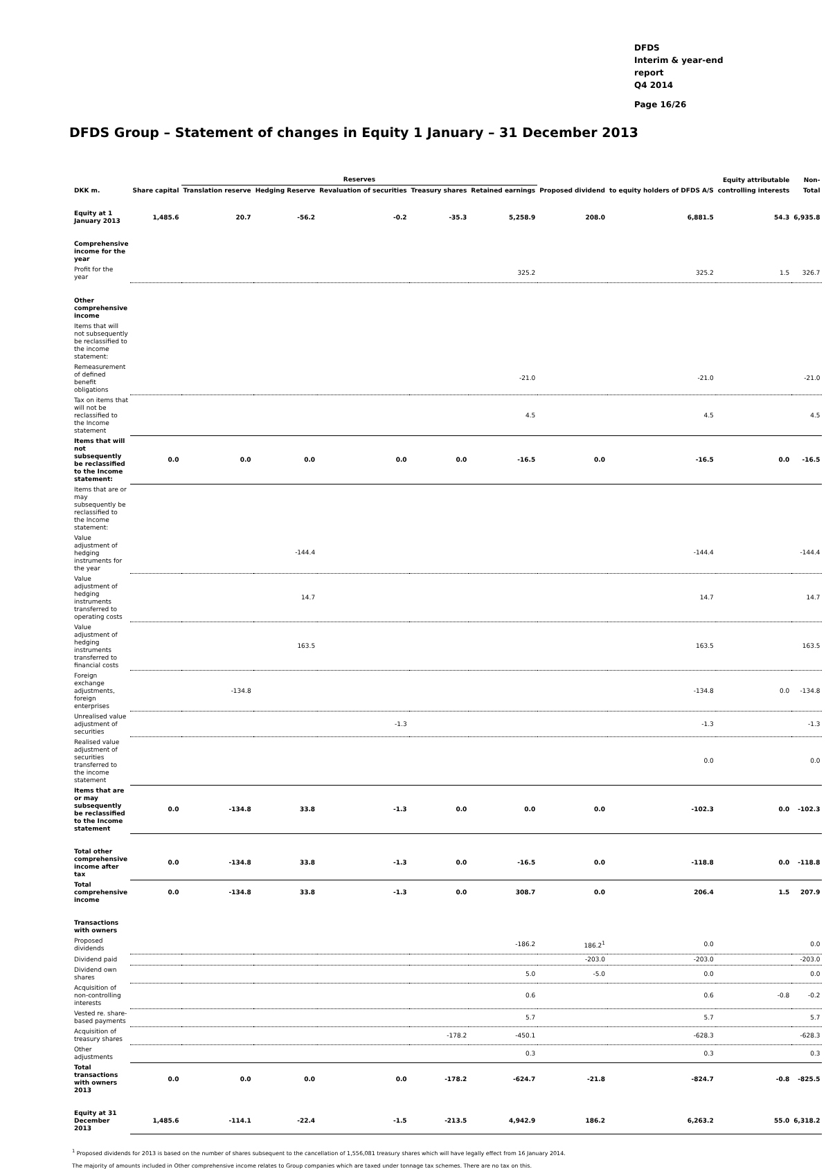DFDS
Interim & year-end
report
Q4 2014
Page 16/26
DFDS Group – Statement of changes in Equity 1 January – 31 December 2013
| | | Reserves | | | | | | | Equity attributable | Non- | |
| --- | --- | --- | --- | --- | --- | --- | --- | --- | --- | --- | --- |
| DKK m. | Share capital | Translation reserve | Hedging Reserve | Revaluation of securities | Treasury shares | Retained earnings | Proposed dividend | to equity holders of DFDS A/S | controlling interests | Total | |
| Equity at 1 January 2013 | 1,485.6 | 20.7 | -56.2 | -0.2 | -35.3 | 5,258.9 | 208.0 | 6,881.5 | 54.3 | 6,935.8 | |
| Comprehensive income for the year | | | | | | | | | | | |
| Profit for the year | | | | | | 325.2 | | 325.2 | 1.5 | 326.7 | |
| Other comprehensive income | | | | | | | | | | | |
| Items that will not subsequently be reclassified to the income statement: | | | | | | | | | | | |
| Remeasurement of defined benefit obligations | | | | | | -21.0 | | -21.0 | | -21.0 | |
| Tax on items that will not be reclassified to the Income statement | | | | | | 4.5 | | 4.5 | | 4.5 | |
| Items that will not subsequently be reclassified to the Income statement: | 0.0 | 0.0 | 0.0 | 0.0 | 0.0 | -16.5 | 0.0 | -16.5 | 0.0 | -16.5 | |
| Items that are or may subsequently be reclassified to the Income statement: | | | | | | | | | | | |
| Value adjustment of hedging instruments for the year | | | -144.4 | | | | | -144.4 | | -144.4 | |
| Value adjustment of hedging instruments transferred to operating costs | | | 14.7 | | | | | 14.7 | | 14.7 | |
| Value adjustment of hedging instruments transferred to financial costs | | | 163.5 | | | | | 163.5 | | 163.5 | |
| Foreign exchange adjustments, foreign enterprises | | -134.8 | | | | | | -134.8 | 0.0 | -134.8 | |
| Unrealised value adjustment of securities | | | | -1.3 | | | | -1.3 | | -1.3 | |
| Realised value adjustment of securities transferred to the income statement | | | | | | | | 0.0 | | 0.0 | |
| Items that are or may subsequently be reclassified to the Income statement | 0.0 | -134.8 | 33.8 | -1.3 | 0.0 | 0.0 | 0.0 | -102.3 | 0.0 | -102.3 | |
| Total other comprehensive income after tax | 0.0 | -134.8 | 33.8 | -1.3 | 0.0 | -16.5 | 0.0 | -118.8 | 0.0 | -118.8 | |
| Total comprehensive income | 0.0 | -134.8 | 33.8 | -1.3 | 0.0 | 308.7 | 0.0 | 206.4 | 1.5 | 207.9 | |
| Transactions with owners | | | | | | | | | | | |
| Proposed dividends | | | | | | -186.2 | 186.2<sup>1</sup> | 0.0 | | 0.0 | |
| Dividend paid | | | | | | | -203.0 | -203.0 | | -203.0 | |
| Dividend own shares | | | | | | 5.0 | -5.0 | 0.0 | | 0.0 | |
| Acquisition of non-controlling interests | | | | | | 0.6 | | 0.6 | -0.8 | -0.2 | |
| Vested re. share-based payments | | | | | | 5.7 | | 5.7 | | 5.7 | |
| Acquisition of treasury shares | | | | | -178.2 | -450.1 | | -628.3 | | -628.3 | |
| Other adjustments | | | | | | 0.3 | | 0.3 | | 0.3 | |
| Total transactions with owners 2013 | 0.0 | 0.0 | 0.0 | 0.0 | -178.2 | -624.7 | -21.8 | -824.7 | -0.8 | -825.5 | |
| Equity at 31 December 2013 | 1,485.6 | -114.1 | -22.4 | -1.5 | -213.5 | 4,942.9 | 186.2 | 6,263.2 | 55.0 | 6,318.2 | |
<sup>1</sup> Proposed dividends for 2013 is based on the number of shares subsequent to the cancellation of 1,556,081 treasury shares which will have legally effect from 16 January 2014.
The majority of amounts included in Other comprehensive income relates to Group companies which are taxed under tonnage tax schemes. There are no tax on this.